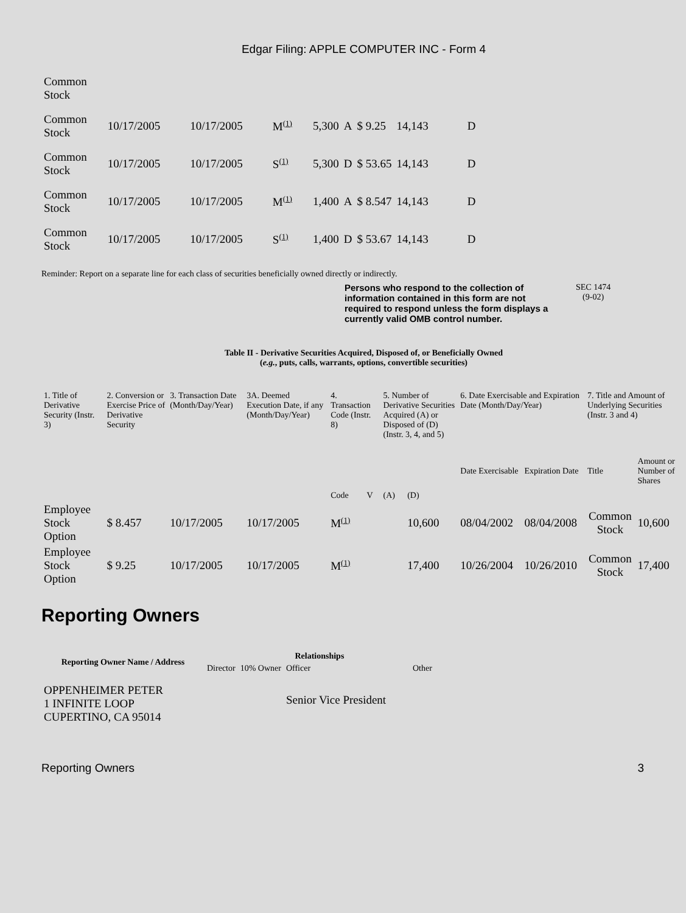Edgar Filing: APPLE COMPUTER INC - Form 4
| Common Stock | | | | | | | | |
| Common Stock | 10/17/2005 | 10/17/2005 | M (1) | 5,300 | A | $ 9.25 | 14,143 | D |
| Common Stock | 10/17/2005 | 10/17/2005 | S (1) | 5,300 | D | $ 53.65 | 14,143 | D |
| Common Stock | 10/17/2005 | 10/17/2005 | M (1) | 1,400 | A | $ 8.547 | 14,143 | D |
| Common Stock | 10/17/2005 | 10/17/2005 | S (1) | 1,400 | D | $ 53.67 | 14,143 | D |
Reminder: Report on a separate line for each class of securities beneficially owned directly or indirectly.
Persons who respond to the collection of information contained in this form are not required to respond unless the form displays a currently valid OMB control number. SEC 1474
(9-02)
Table II - Derivative Securities Acquired, Disposed of, or Beneficially Owned
(e.g., puts, calls, warrants, options, convertible securities)
| 1. Title of Derivative Security (Instr. 3) | 2. Conversion or Exercise Price of Derivative Security | 3. Transaction Date (Month/Day/Year) | 3A. Deemed Execution Date, if any (Month/Day/Year) | 4. Transaction Code (Instr. 8) | | 5. Number of Derivative Securities Acquired (A) or Disposed of (D) (Instr. 3, 4, and 5) | | 6. Date Exercisable and Expiration Date (Month/Day/Year) | | 7. Title and Amount of Underlying Securities (Instr. 3 and 4) | |
| --- | --- | --- | --- | --- | --- | --- | --- | --- | --- | --- | --- |
| | | | | Code | V | (A) | (D) | Date Exercisable | Expiration Date | Title | Amount or Number of Shares |
| Employee Stock Option | $ 8.457 | 10/17/2005 | 10/17/2005 | M (1) | | | 10,600 | 08/04/2002 | 08/04/2008 | Common Stock | 10,600 |
| Employee Stock Option | $ 9.25 | 10/17/2005 | 10/17/2005 | M (1) | | | 17,400 | 10/26/2004 | 10/26/2010 | Common Stock | 17,400 |
Reporting Owners
| Reporting Owner Name / Address | Relationships | | | |
| --- | --- | --- | --- | --- |
| | Director | 10% Owner | Officer | Other |
| OPPENHEIMER PETER 1 INFINITE LOOP CUPERTINO, CA 95014 | | | Senior Vice President | |
Reporting Owners 3